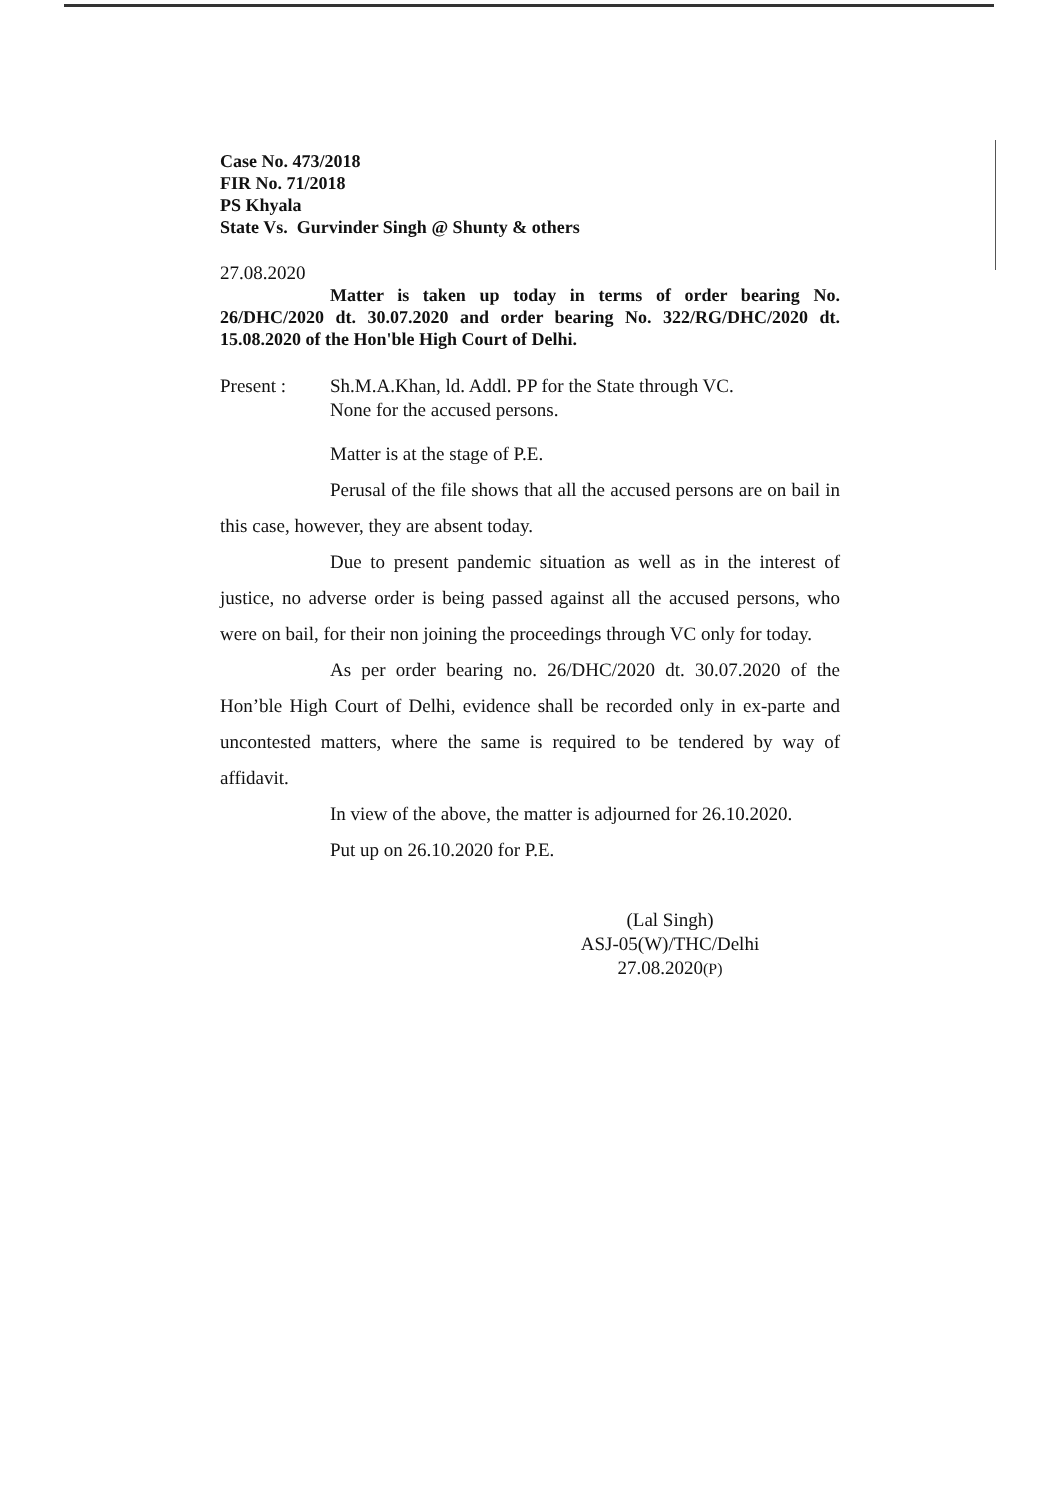Case No. 473/2018
FIR No. 71/2018
PS Khyala
State Vs. Gurvinder Singh @ Shunty & others
27.08.2020
Matter is taken up today in terms of order bearing No. 26/DHC/2020 dt. 30.07.2020 and order bearing No. 322/RG/DHC/2020 dt. 15.08.2020 of the Hon'ble High Court of Delhi.
Present : Sh.M.A.Khan, ld. Addl. PP for the State through VC.
None for the accused persons.
Matter is at the stage of P.E.
Perusal of the file shows that all the accused persons are on bail in this case, however, they are absent today.
Due to present pandemic situation as well as in the interest of justice, no adverse order is being passed against all the accused persons, who were on bail, for their non joining the proceedings through VC only for today.
As per order bearing no. 26/DHC/2020 dt. 30.07.2020 of the Hon’ble High Court of Delhi, evidence shall be recorded only in ex-parte and uncontested matters, where the same is required to be tendered by way of affidavit.
In view of the above, the matter is adjourned for 26.10.2020.
Put up on 26.10.2020 for P.E.
(Lal Singh)
ASJ-05(W)/THC/Delhi
27.08.2020(P)